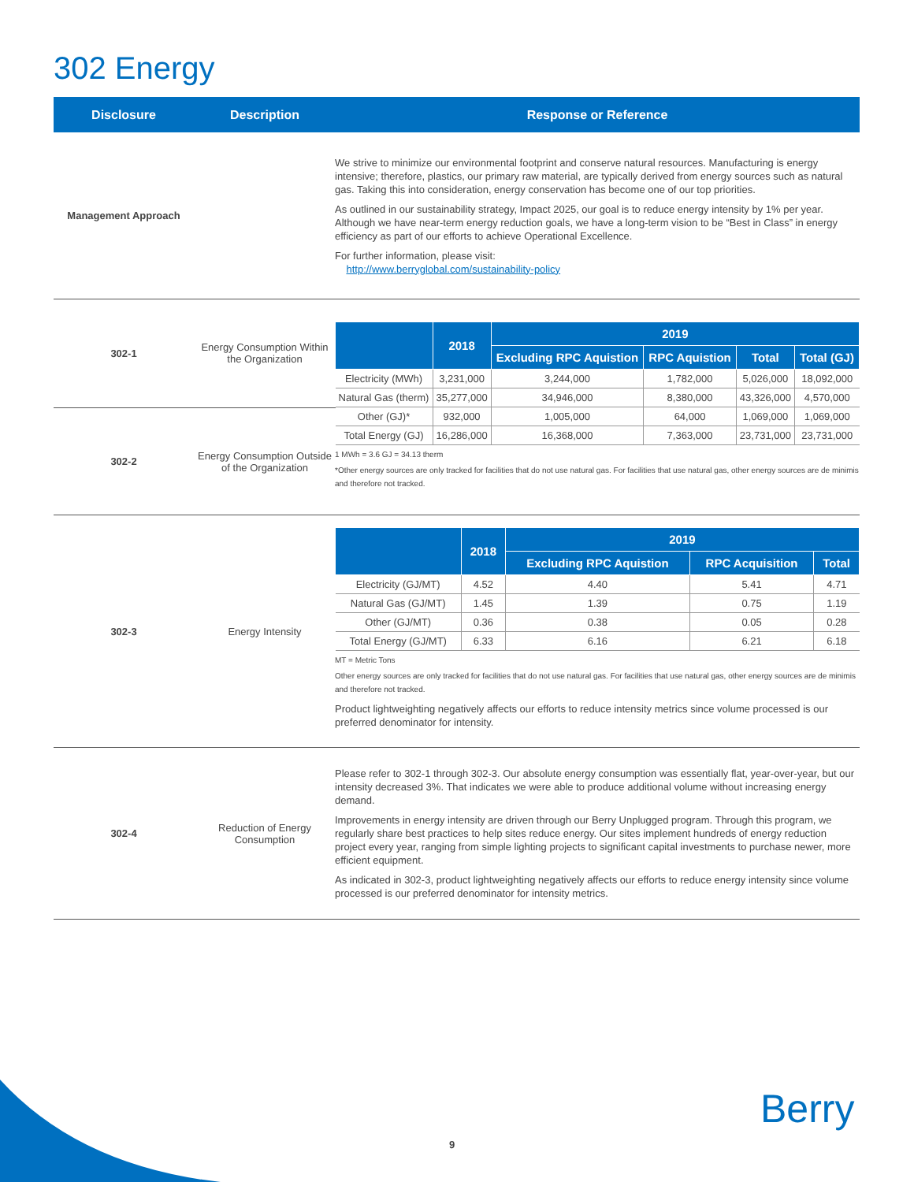302 Energy
Disclosure Description Response or Reference
Management Approach
We strive to minimize our environmental footprint and conserve natural resources. Manufacturing is energy intensive; therefore, plastics, our primary raw material, are typically derived from energy sources such as natural gas. Taking this into consideration, energy conservation has become one of our top priorities.
As outlined in our sustainability strategy, Impact 2025, our goal is to reduce energy intensity by 1% per year. Although we have near-term energy reduction goals, we have a long-term vision to be “Best in Class” in energy efficiency as part of our efforts to achieve Operational Excellence.
For further information, please visit:
http://www.berryglobal.com/sustainability-policy
302-1
Energy Consumption Within the Organization
302-2
Energy Consumption Outside of the Organization
| | 2018 | 2019 | | | |
| --- | --- | --- | --- | --- | --- |
| | | Excluding RPC Aquistion | RPC Aquistion | Total | Total (GJ) |
| Electricity (MWh) | 3,231,000 | 3,244,000 | 1,782,000 | 5,026,000 | 18,092,000 |
| Natural Gas (therm) | 35,277,000 | 34,946,000 | 8,380,000 | 43,326,000 | 4,570,000 |
| Other (GJ)* | 932,000 | 1,005,000 | 64,000 | 1,069,000 | 1,069,000 |
| Total Energy (GJ) | 16,286,000 | 16,368,000 | 7,363,000 | 23,731,000 | 23,731,000 |
1 MWh = 3.6 GJ = 34.13 therm
*Other energy sources are only tracked for facilities that do not use natural gas. For facilities that use natural gas, other energy sources are de minimis and therefore not tracked.
302-3 Energy Intensity
| | 2018 | 2019 | | |
| --- | --- | --- | --- | --- |
| | | Excluding RPC Aquistion | RPC Acquisition | Total |
| Electricity (GJ/MT) | 4.52 | 4.40 | 5.41 | 4.71 |
| Natural Gas (GJ/MT) | 1.45 | 1.39 | 0.75 | 1.19 |
| Other (GJ/MT) | 0.36 | 0.38 | 0.05 | 0.28 |
| Total Energy (GJ/MT) | 6.33 | 6.16 | 6.21 | 6.18 |
MT = Metric Tons
Other energy sources are only tracked for facilities that do not use natural gas. For facilities that use natural gas, other energy sources are de minimis and therefore not tracked.
Product lightweighting negatively affects our efforts to reduce intensity metrics since volume processed is our preferred denominator for intensity.
302-4
Reduction of Energy Consumption
Please refer to 302-1 through 302-3. Our absolute energy consumption was essentially flat, year-over-year, but our intensity decreased 3%. That indicates we were able to produce additional volume without increasing energy demand.
Improvements in energy intensity are driven through our Berry Unplugged program. Through this program, we regularly share best practices to help sites reduce energy. Our sites implement hundreds of energy reduction project every year, ranging from simple lighting projects to significant capital investments to purchase newer, more efficient equipment.
As indicated in 302-3, product lightweighting negatively affects our efforts to reduce energy intensity since volume processed is our preferred denominator for intensity metrics.
9
Berry